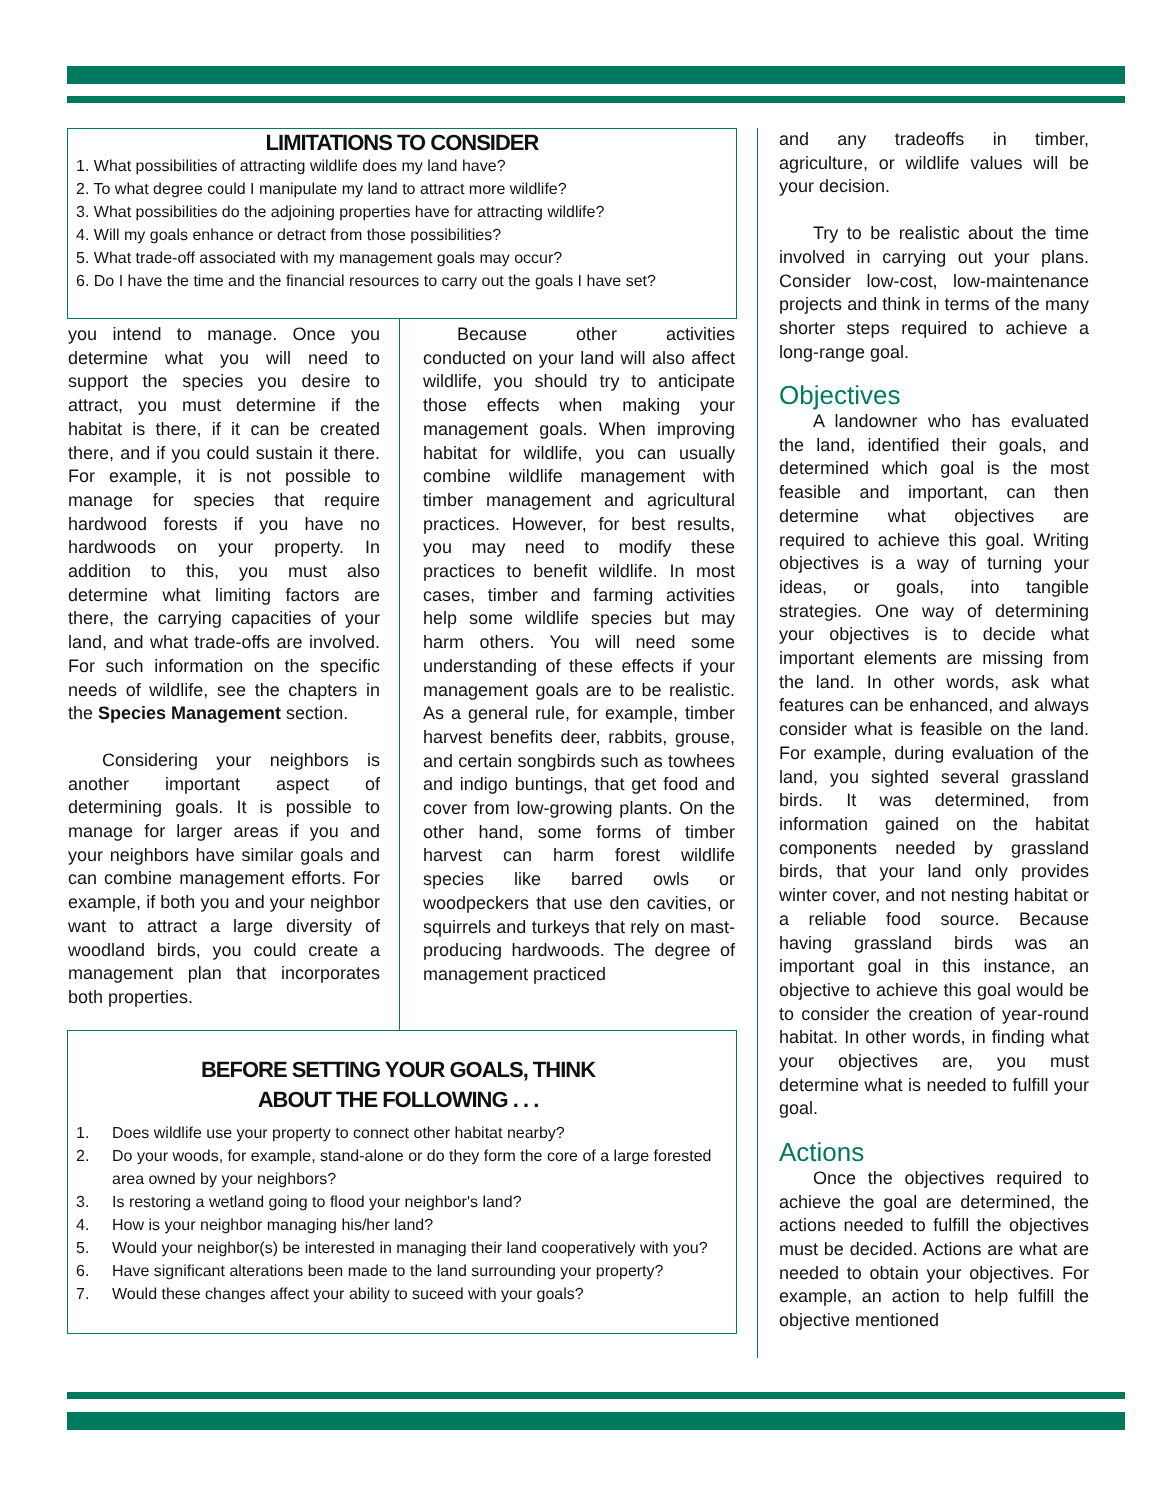LIMITATIONS TO CONSIDER
1. What possibilities of attracting wildlife does my land have?
2. To what degree could I manipulate my land to attract more wildlife?
3. What possibilities do the adjoining properties have for attracting wildlife?
4. Will my goals enhance or detract from those possibilities?
5. What trade-off associated with my management goals may occur?
6. Do I have the time and the financial resources to carry out the goals I have set?
you intend to manage. Once you determine what you will need to support the species you desire to attract, you must determine if the habitat is there, if it can be created there, and if you could sustain it there. For example, it is not possible to manage for species that require hardwood forests if you have no hardwoods on your property. In addition to this, you must also determine what limiting factors are there, the carrying capacities of your land, and what trade-offs are involved. For such information on the specific needs of wildlife, see the chapters in the Species Management section.
Considering your neighbors is another important aspect of determining goals. It is possible to manage for larger areas if you and your neighbors have similar goals and can combine management efforts. For example, if both you and your neighbor want to attract a large diversity of woodland birds, you could create a management plan that incorporates both properties.
Because other activities conducted on your land will also affect wildlife, you should try to anticipate those effects when making your management goals. When improving habitat for wildlife, you can usually combine wildlife management with timber management and agricultural practices. However, for best results, you may need to modify these practices to benefit wildlife. In most cases, timber and farming activities help some wildlife species but may harm others. You will need some understanding of these effects if your management goals are to be realistic. As a general rule, for example, timber harvest benefits deer, rabbits, grouse, and certain songbirds such as towhees and indigo buntings, that get food and cover from low-growing plants. On the other hand, some forms of timber harvest can harm forest wildlife species like barred owls or woodpeckers that use den cavities, or squirrels and turkeys that rely on mast-producing hardwoods. The degree of management practiced
BEFORE SETTING YOUR GOALS, THINK
ABOUT THE FOLLOWING . . .
1. Does wildlife use your property to connect other habitat nearby?
2. Do your woods, for example, stand-alone or do they form the core of a large forested area owned by your neighbors?
3. Is restoring a wetland going to flood your neighbor's land?
4. How is your neighbor managing his/her land?
5. Would your neighbor(s) be interested in managing their land cooperatively with you?
6. Have significant alterations been made to the land surrounding your property?
7. Would these changes affect your ability to suceed with your goals?
and any tradeoffs in timber, agriculture, or wildlife values will be your decision.
Try to be realistic about the time involved in carrying out your plans. Consider low-cost, low-maintenance projects and think in terms of the many shorter steps required to achieve a long-range goal.
Objectives
A landowner who has evaluated the land, identified their goals, and determined which goal is the most feasible and important, can then determine what objectives are required to achieve this goal. Writing objectives is a way of turning your ideas, or goals, into tangible strategies. One way of determining your objectives is to decide what important elements are missing from the land. In other words, ask what features can be enhanced, and always consider what is feasible on the land. For example, during evaluation of the land, you sighted several grassland birds. It was determined, from information gained on the habitat components needed by grassland birds, that your land only provides winter cover, and not nesting habitat or a reliable food source. Because having grassland birds was an important goal in this instance, an objective to achieve this goal would be to consider the creation of year-round habitat. In other words, in finding what your objectives are, you must determine what is needed to fulfill your goal.
Actions
Once the objectives required to achieve the goal are determined, the actions needed to fulfill the objectives must be decided. Actions are what are needed to obtain your objectives. For example, an action to help fulfill the objective mentioned